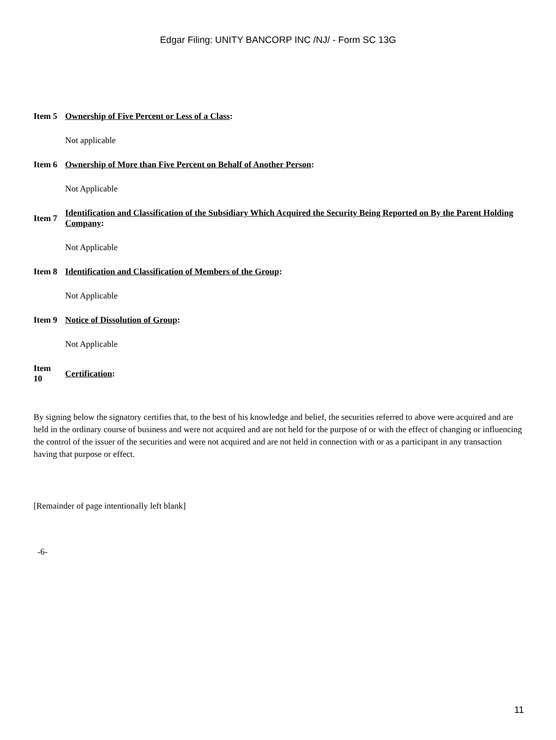Edgar Filing: UNITY BANCORP INC /NJ/ - Form SC 13G
Item 5 Ownership of Five Percent or Less of a Class:
Not applicable
Item 6 Ownership of More than Five Percent on Behalf of Another Person:
Not Applicable
Item 7 Identification and Classification of the Subsidiary Which Acquired the Security Being Reported on By the Parent Holding Company:
Not Applicable
Item 8 Identification and Classification of Members of the Group:
Not Applicable
Item 9 Notice of Dissolution of Group:
Not Applicable
Item
10 Certification:
By signing below the signatory certifies that, to the best of his knowledge and belief, the securities referred to above were acquired and are held in the ordinary course of business and were not acquired and are not held for the purpose of or with the effect of changing or influencing the control of the issuer of the securities and were not acquired and are not held in connection with or as a participant in any transaction having that purpose or effect.
[Remainder of page intentionally left blank]
-6-
11